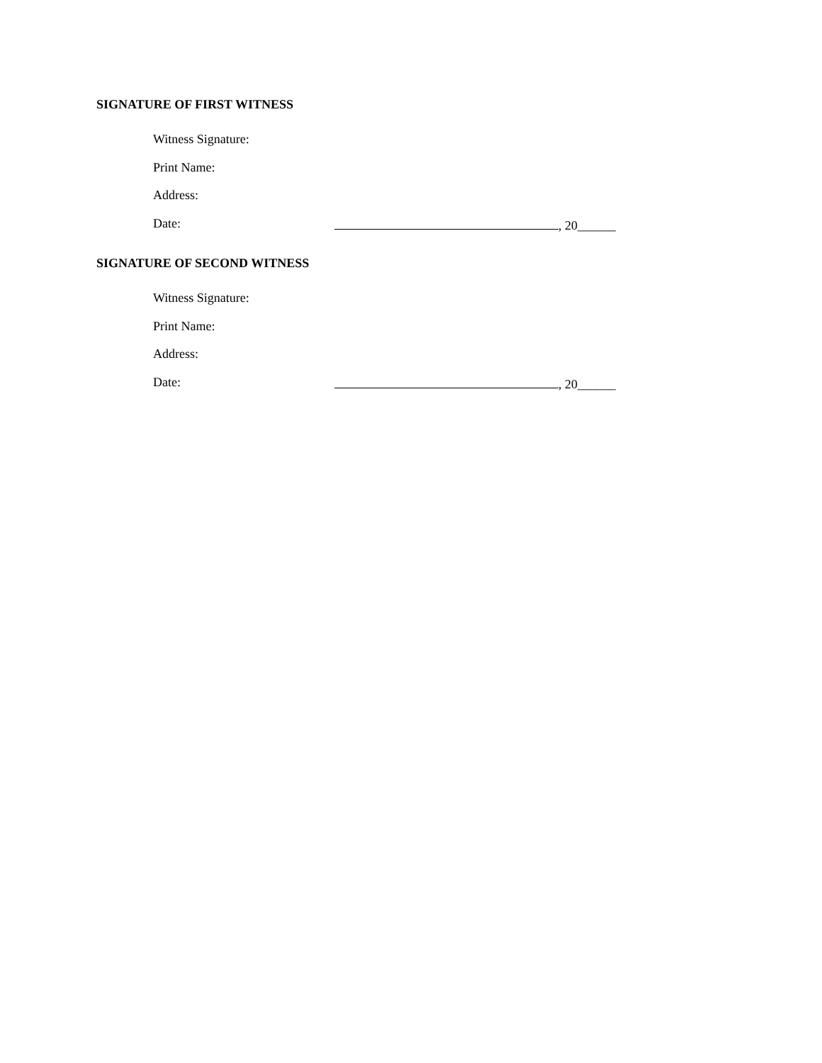SIGNATURE OF FIRST WITNESS
Witness Signature:
Print Name:
Address:
Date: , 20______
SIGNATURE OF SECOND WITNESS
Witness Signature:
Print Name:
Address:
Date: , 20______